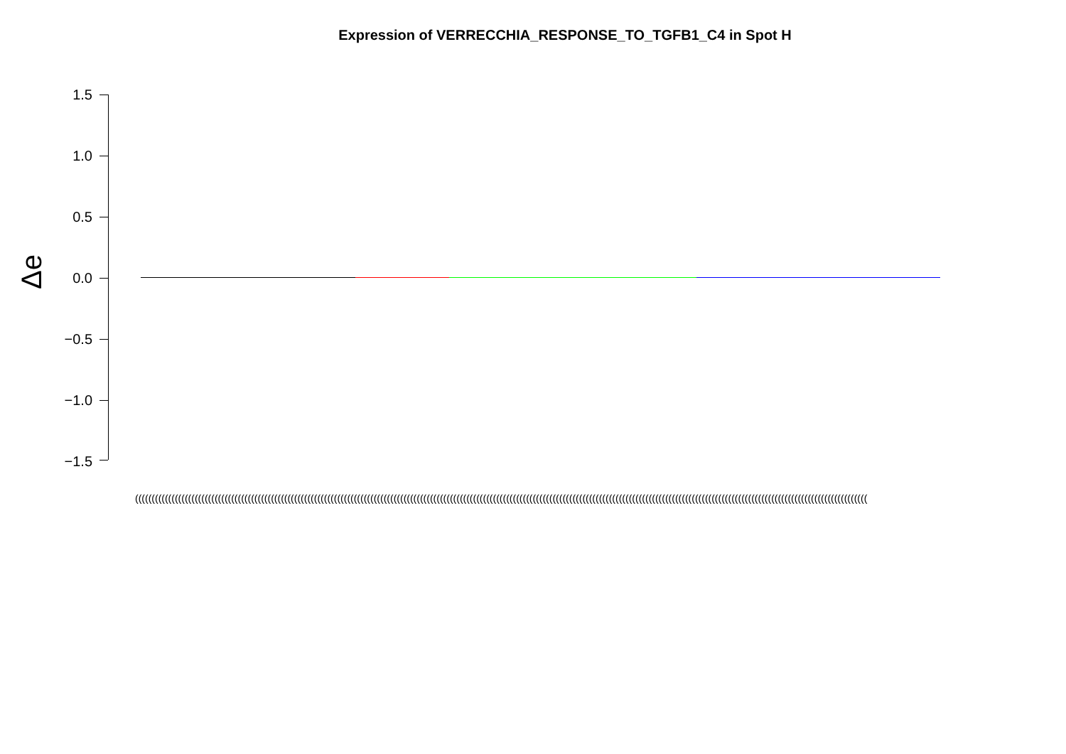Expression of VERRECCHIA_RESPONSE_TO_TGFB1_C4 in Spot H
Δe
1.5
1.0
0.5
0.0
−0.5
−1.0
−1.5
(((((((((((((((((((((((((((((((((((((((((((((((((((((((((((((((((((((((((((((((((((((((((((((((((((((((((((((((((((((((((((((((((((((((((((((((((((((((((((((((((((((((((((((((((((((((((((((((((((((((((((((((((((((((((((((